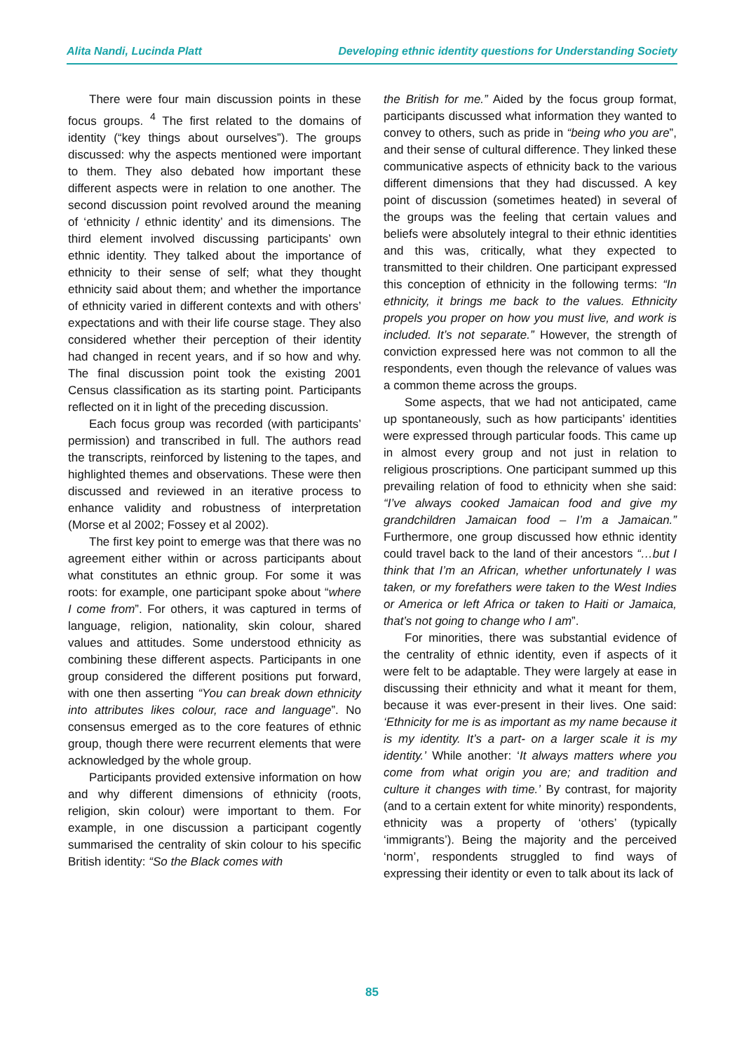Alita Nandi, Lucinda Platt Developing ethnic identity questions for Understanding Society
There were four main discussion points in these focus groups. <sup>4</sup> The first related to the domains of identity (“key things about ourselves”). The groups discussed: why the aspects mentioned were important to them. They also debated how important these different aspects were in relation to one another. The second discussion point revolved around the meaning of ‘ethnicity / ethnic identity’ and its dimensions. The third element involved discussing participants’ own ethnic identity. They talked about the importance of ethnicity to their sense of self; what they thought ethnicity said about them; and whether the importance of ethnicity varied in different contexts and with others’ expectations and with their life course stage. They also considered whether their perception of their identity had changed in recent years, and if so how and why. The final discussion point took the existing 2001 Census classification as its starting point. Participants reflected on it in light of the preceding discussion.
Each focus group was recorded (with participants’ permission) and transcribed in full. The authors read the transcripts, reinforced by listening to the tapes, and highlighted themes and observations. These were then discussed and reviewed in an iterative process to enhance validity and robustness of interpretation (Morse et al 2002; Fossey et al 2002).
The first key point to emerge was that there was no agreement either within or across participants about what constitutes an ethnic group. For some it was roots: for example, one participant spoke about “where I come from”. For others, it was captured in terms of language, religion, nationality, skin colour, shared values and attitudes. Some understood ethnicity as combining these different aspects. Participants in one group considered the different positions put forward, with one then asserting “You can break down ethnicity into attributes likes colour, race and language”. No consensus emerged as to the core features of ethnic group, though there were recurrent elements that were acknowledged by the whole group.
Participants provided extensive information on how and why different dimensions of ethnicity (roots, religion, skin colour) were important to them. For example, in one discussion a participant cogently summarised the centrality of skin colour to his specific British identity: “So the Black comes with
the British for me.” Aided by the focus group format, participants discussed what information they wanted to convey to others, such as pride in “being who you are”, and their sense of cultural difference. They linked these communicative aspects of ethnicity back to the various different dimensions that they had discussed. A key point of discussion (sometimes heated) in several of the groups was the feeling that certain values and beliefs were absolutely integral to their ethnic identities and this was, critically, what they expected to transmitted to their children. One participant expressed this conception of ethnicity in the following terms: “In ethnicity, it brings me back to the values. Ethnicity propels you proper on how you must live, and work is included. It’s not separate.” However, the strength of conviction expressed here was not common to all the respondents, even though the relevance of values was a common theme across the groups.
Some aspects, that we had not anticipated, came up spontaneously, such as how participants’ identities were expressed through particular foods. This came up in almost every group and not just in relation to religious proscriptions. One participant summed up this prevailing relation of food to ethnicity when she said: “I’ve always cooked Jamaican food and give my grandchildren Jamaican food – I’m a Jamaican.” Furthermore, one group discussed how ethnic identity could travel back to the land of their ancestors “…but I think that I’m an African, whether unfortunately I was taken, or my forefathers were taken to the West Indies or America or left Africa or taken to Haiti or Jamaica, that’s not going to change who I am”.
For minorities, there was substantial evidence of the centrality of ethnic identity, even if aspects of it were felt to be adaptable. They were largely at ease in discussing their ethnicity and what it meant for them, because it was ever-present in their lives. One said: ‘Ethnicity for me is as important as my name because it is my identity. It’s a part- on a larger scale it is my identity.’ While another: ‘It always matters where you come from what origin you are; and tradition and culture it changes with time.’ By contrast, for majority (and to a certain extent for white minority) respondents, ethnicity was a property of ‘others’ (typically ‘immigrants’). Being the majority and the perceived ‘norm’, respondents struggled to find ways of expressing their identity or even to talk about its lack of
85